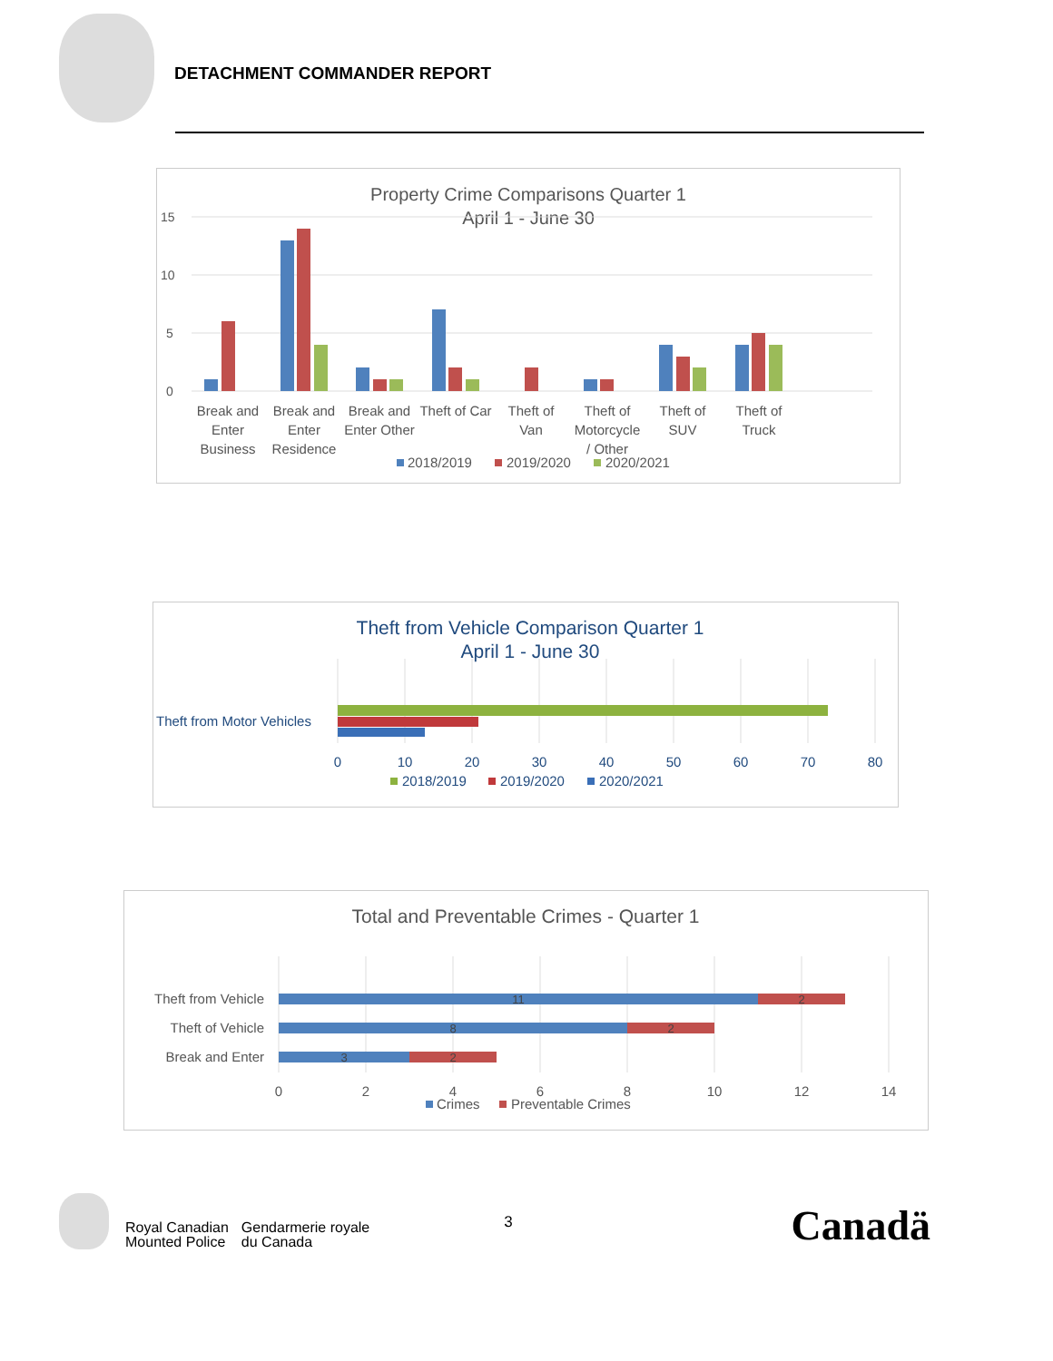DETACHMENT COMMANDER REPORT
Property Crime Comparisons Quarter 1
April 1 - June 30
15
10
5
0
Break and
Enter
Business
Break and
Enter
Residence
Break and
Enter Other
Theft of Car
Theft of
Van
Theft of
Motorcycle
/ Other
Theft of
SUV
Theft of
Truck
2018/2019
2019/2020
2020/2021
Theft from Vehicle Comparison Quarter 1
April 1 - June 30
Theft from Motor Vehicles
0
10
20
30
40
50
60
70
80
2018/2019
2019/2020
2020/2021
Total and Preventable Crimes - Quarter 1
11
2
8
2
3
2
Theft from Vehicle
Theft of Vehicle
Break and Enter
0
2
4
6
8
10
12
14
Crimes
Preventable Crimes
Royal Canadian
Mounted Police
Gendarmerie royale
du Canada
3
Canadä